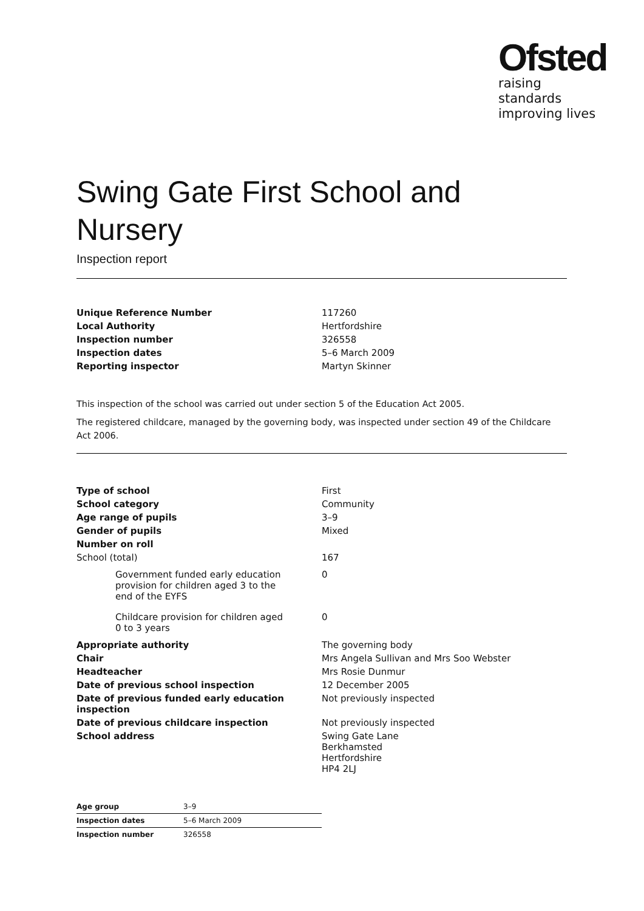Ofsted
raising standards
improving lives
Swing Gate First School and Nursery
Inspection report
| Unique Reference Number | 117260 |
| Local Authority | Hertfordshire |
| Inspection number | 326558 |
| Inspection dates | 5–6 March 2009 |
| Reporting inspector | Martyn Skinner |
This inspection of the school was carried out under section 5 of the Education Act 2005.
The registered childcare, managed by the governing body, was inspected under section 49 of the Childcare Act 2006.
| Type of school | First |
| School category | Community |
| Age range of pupils | 3–9 |
| Gender of pupils | Mixed |
| Number on roll | |
| School (total) | 167 |
| Government funded early education provision for children aged 3 to the end of the EYFS | 0 |
| Childcare provision for children aged 0 to 3 years | 0 |
| Appropriate authority | The governing body |
| Chair | Mrs Angela Sullivan and Mrs Soo Webster |
| Headteacher | Mrs Rosie Dunmur |
| Date of previous school inspection | 12 December 2005 |
| Date of previous funded early education inspection | Not previously inspected |
| Date of previous childcare inspection | Not previously inspected |
| School address | Swing Gate Lane Berkhamsted Hertfordshire HP4 2LJ |
| Age group | 3–9 |
| Inspection dates | 5–6 March 2009 |
| Inspection number | 326558 |